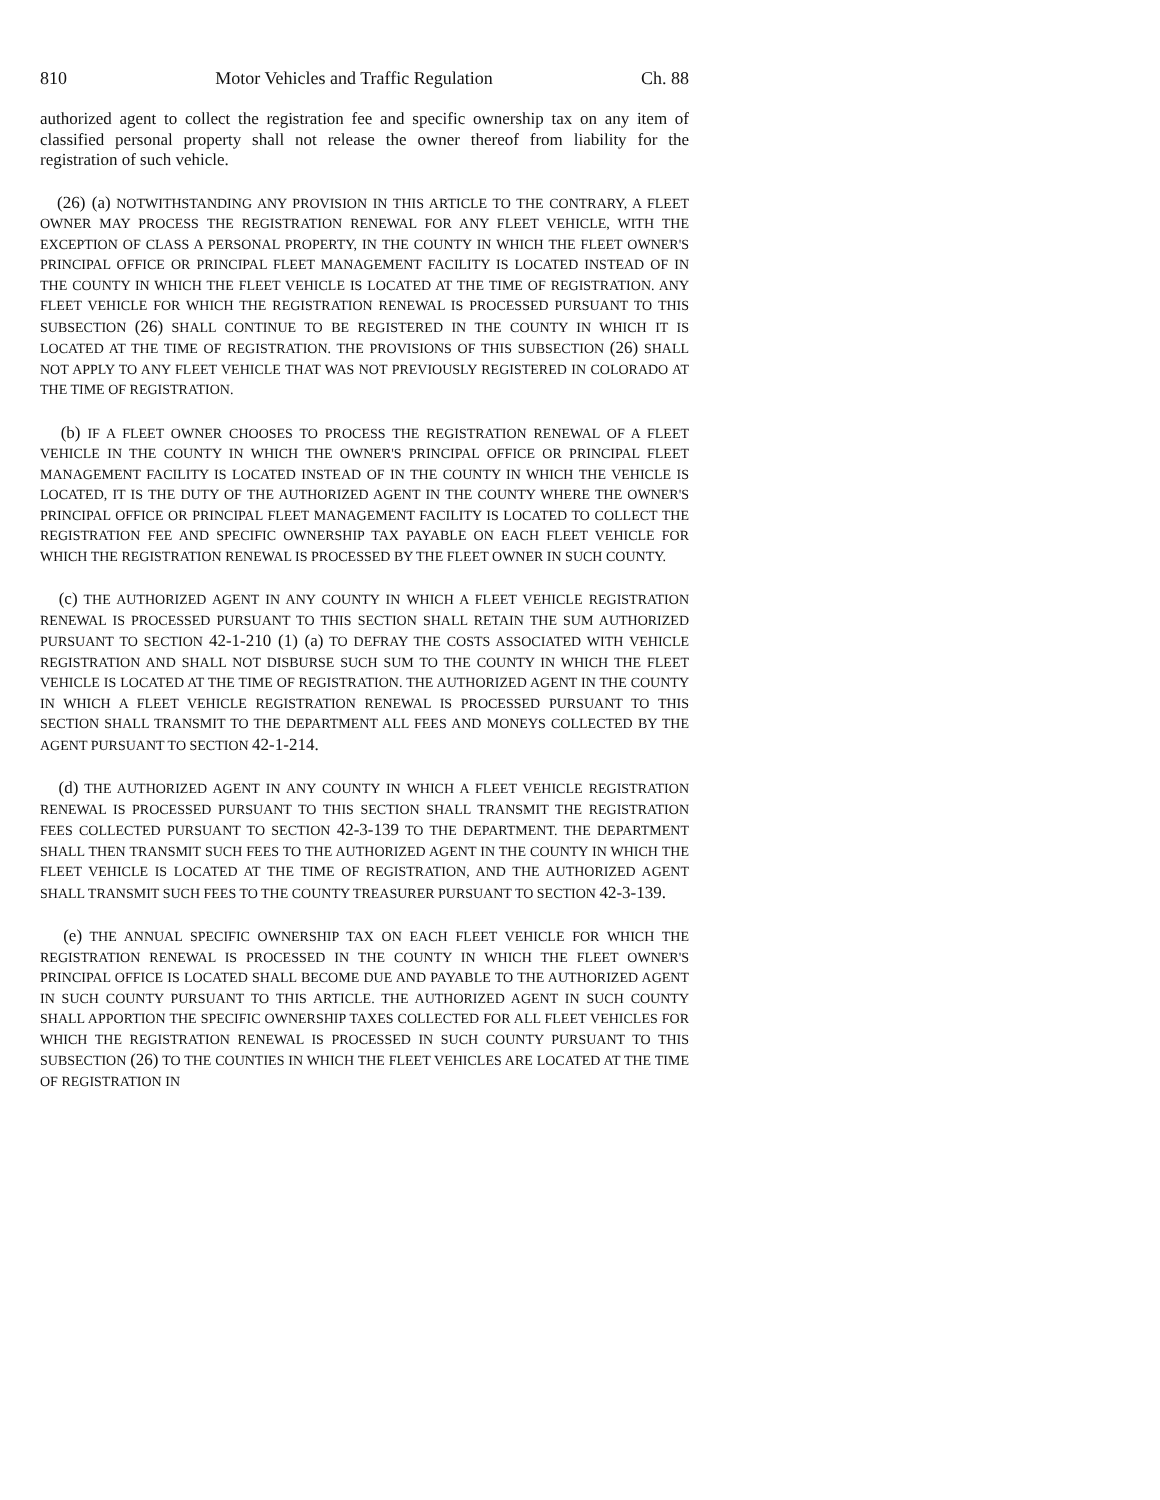810 Motor Vehicles and Traffic Regulation Ch. 88
authorized agent to collect the registration fee and specific ownership tax on any item of classified personal property shall not release the owner thereof from liability for the registration of such vehicle.
(26) (a) NOTWITHSTANDING ANY PROVISION IN THIS ARTICLE TO THE CONTRARY, A FLEET OWNER MAY PROCESS THE REGISTRATION RENEWAL FOR ANY FLEET VEHICLE, WITH THE EXCEPTION OF CLASS A PERSONAL PROPERTY, IN THE COUNTY IN WHICH THE FLEET OWNER'S PRINCIPAL OFFICE OR PRINCIPAL FLEET MANAGEMENT FACILITY IS LOCATED INSTEAD OF IN THE COUNTY IN WHICH THE FLEET VEHICLE IS LOCATED AT THE TIME OF REGISTRATION. ANY FLEET VEHICLE FOR WHICH THE REGISTRATION RENEWAL IS PROCESSED PURSUANT TO THIS SUBSECTION (26) SHALL CONTINUE TO BE REGISTERED IN THE COUNTY IN WHICH IT IS LOCATED AT THE TIME OF REGISTRATION. THE PROVISIONS OF THIS SUBSECTION (26) SHALL NOT APPLY TO ANY FLEET VEHICLE THAT WAS NOT PREVIOUSLY REGISTERED IN COLORADO AT THE TIME OF REGISTRATION.
(b) IF A FLEET OWNER CHOOSES TO PROCESS THE REGISTRATION RENEWAL OF A FLEET VEHICLE IN THE COUNTY IN WHICH THE OWNER'S PRINCIPAL OFFICE OR PRINCIPAL FLEET MANAGEMENT FACILITY IS LOCATED INSTEAD OF IN THE COUNTY IN WHICH THE VEHICLE IS LOCATED, IT IS THE DUTY OF THE AUTHORIZED AGENT IN THE COUNTY WHERE THE OWNER'S PRINCIPAL OFFICE OR PRINCIPAL FLEET MANAGEMENT FACILITY IS LOCATED TO COLLECT THE REGISTRATION FEE AND SPECIFIC OWNERSHIP TAX PAYABLE ON EACH FLEET VEHICLE FOR WHICH THE REGISTRATION RENEWAL IS PROCESSED BY THE FLEET OWNER IN SUCH COUNTY.
(c) THE AUTHORIZED AGENT IN ANY COUNTY IN WHICH A FLEET VEHICLE REGISTRATION RENEWAL IS PROCESSED PURSUANT TO THIS SECTION SHALL RETAIN THE SUM AUTHORIZED PURSUANT TO SECTION 42-1-210 (1) (a) TO DEFRAY THE COSTS ASSOCIATED WITH VEHICLE REGISTRATION AND SHALL NOT DISBURSE SUCH SUM TO THE COUNTY IN WHICH THE FLEET VEHICLE IS LOCATED AT THE TIME OF REGISTRATION. THE AUTHORIZED AGENT IN THE COUNTY IN WHICH A FLEET VEHICLE REGISTRATION RENEWAL IS PROCESSED PURSUANT TO THIS SECTION SHALL TRANSMIT TO THE DEPARTMENT ALL FEES AND MONEYS COLLECTED BY THE AGENT PURSUANT TO SECTION 42-1-214.
(d) THE AUTHORIZED AGENT IN ANY COUNTY IN WHICH A FLEET VEHICLE REGISTRATION RENEWAL IS PROCESSED PURSUANT TO THIS SECTION SHALL TRANSMIT THE REGISTRATION FEES COLLECTED PURSUANT TO SECTION 42-3-139 TO THE DEPARTMENT. THE DEPARTMENT SHALL THEN TRANSMIT SUCH FEES TO THE AUTHORIZED AGENT IN THE COUNTY IN WHICH THE FLEET VEHICLE IS LOCATED AT THE TIME OF REGISTRATION, AND THE AUTHORIZED AGENT SHALL TRANSMIT SUCH FEES TO THE COUNTY TREASURER PURSUANT TO SECTION 42-3-139.
(e) THE ANNUAL SPECIFIC OWNERSHIP TAX ON EACH FLEET VEHICLE FOR WHICH THE REGISTRATION RENEWAL IS PROCESSED IN THE COUNTY IN WHICH THE FLEET OWNER'S PRINCIPAL OFFICE IS LOCATED SHALL BECOME DUE AND PAYABLE TO THE AUTHORIZED AGENT IN SUCH COUNTY PURSUANT TO THIS ARTICLE. THE AUTHORIZED AGENT IN SUCH COUNTY SHALL APPORTION THE SPECIFIC OWNERSHIP TAXES COLLECTED FOR ALL FLEET VEHICLES FOR WHICH THE REGISTRATION RENEWAL IS PROCESSED IN SUCH COUNTY PURSUANT TO THIS SUBSECTION (26) TO THE COUNTIES IN WHICH THE FLEET VEHICLES ARE LOCATED AT THE TIME OF REGISTRATION IN